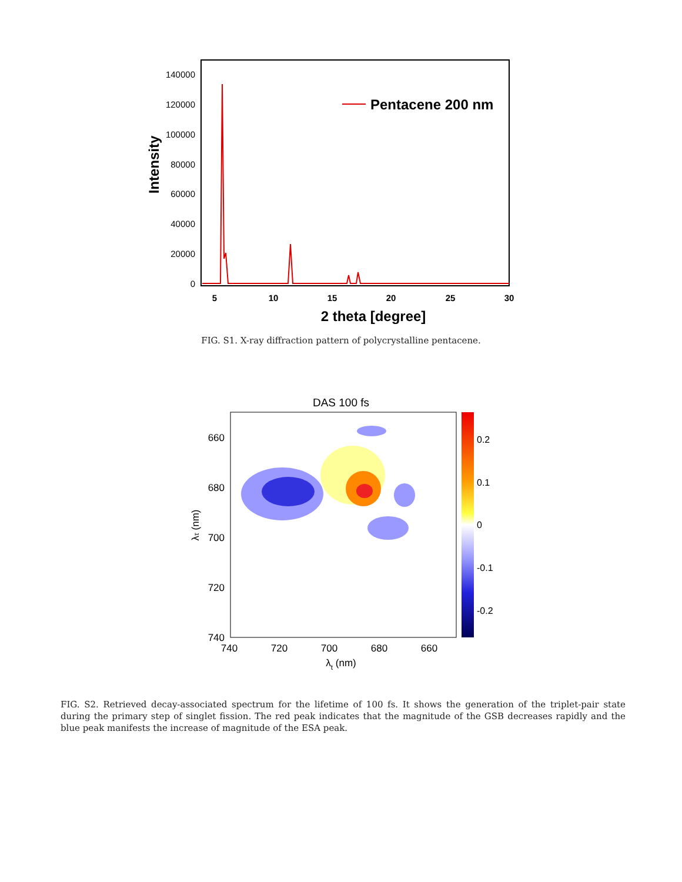140000
120000
100000
80000
60000
40000
20000
0
5
10
15
20
25
30
2 theta [degree]
Intensity
Pentacene 200 nm
FIG. S1. X-ray diffraction pattern of polycrystalline pentacene.
DAS 100 fs
660
680
700
720
740
740
720
700
680
660
λt (nm)
λτ (nm)
0.2
0.1
0
-0.1
-0.2
FIG. S2. Retrieved decay-associated spectrum for the lifetime of 100 fs. It shows the generation of the triplet-pair state during the primary step of singlet fission. The red peak indicates that the magnitude of the GSB decreases rapidly and the blue peak manifests the increase of magnitude of the ESA peak.